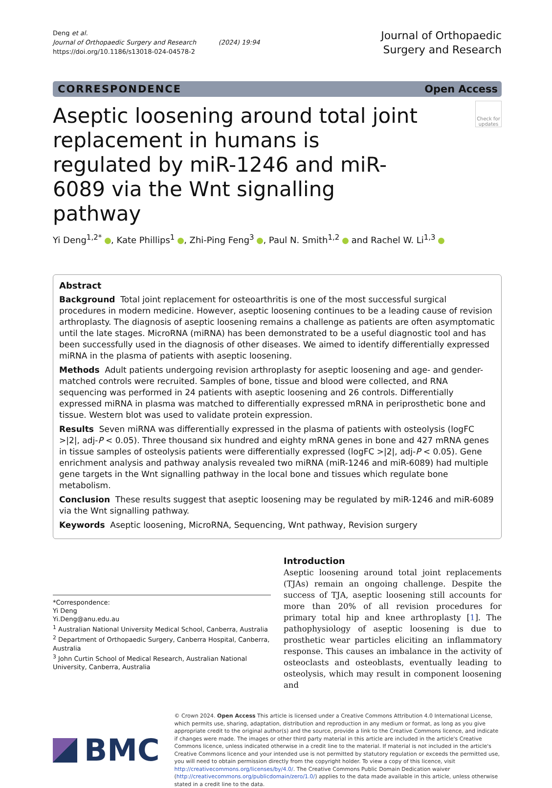Deng et al.
Journal of Orthopaedic Surgery and Research (2024) 19:94
https://doi.org/10.1186/s13018-024-04578-2
Journal of Orthopaedic
Surgery and Research
CORRESPONDENCE Open Access
Aseptic loosening around total joint replacement in humans is regulated by miR-1246 and miR-6089 via the Wnt signalling pathway
Check for updates
Yi Deng<sup>1,2*</sup> , Kate Phillips<sup>1</sup> , Zhi-Ping Feng<sup>3</sup> , Paul N. Smith<sup>1,2</sup> and Rachel W. Li<sup>1,3</sup>
Abstract
Background Total joint replacement for osteoarthritis is one of the most successful surgical procedures in modern medicine. However, aseptic loosening continues to be a leading cause of revision arthroplasty. The diagnosis of aseptic loosening remains a challenge as patients are often asymptomatic until the late stages. MicroRNA (miRNA) has been demonstrated to be a useful diagnostic tool and has been successfully used in the diagnosis of other diseases. We aimed to identify differentially expressed miRNA in the plasma of patients with aseptic loosening.
Methods Adult patients undergoing revision arthroplasty for aseptic loosening and age- and gender-matched controls were recruited. Samples of bone, tissue and blood were collected, and RNA sequencing was performed in 24 patients with aseptic loosening and 26 controls. Differentially expressed miRNA in plasma was matched to differentially expressed mRNA in periprosthetic bone and tissue. Western blot was used to validate protein expression.
Results Seven miRNA was differentially expressed in the plasma of patients with osteolysis (logFC >|2|, adj-P < 0.05). Three thousand six hundred and eighty mRNA genes in bone and 427 mRNA genes in tissue samples of osteolysis patients were differentially expressed (logFC >|2|, adj-P < 0.05). Gene enrichment analysis and pathway analysis revealed two miRNA (miR-1246 and miR-6089) had multiple gene targets in the Wnt signalling pathway in the local bone and tissues which regulate bone metabolism.
Conclusion These results suggest that aseptic loosening may be regulated by miR-1246 and miR-6089 via the Wnt signalling pathway.
Keywords Aseptic loosening, MicroRNA, Sequencing, Wnt pathway, Revision surgery
*Correspondence:
Yi Deng
Yi.Deng@anu.edu.au
<sup>1</sup> Australian National University Medical School, Canberra, Australia
<sup>2</sup> Department of Orthopaedic Surgery, Canberra Hospital, Canberra, Australia
<sup>3</sup> John Curtin School of Medical Research, Australian National University, Canberra, Australia
Introduction
Aseptic loosening around total joint replacements (TJAs) remain an ongoing challenge. Despite the success of TJA, aseptic loosening still accounts for more than 20% of all revision procedures for primary total hip and knee arthroplasty [1]. The pathophysiology of aseptic loosening is due to prosthetic wear particles eliciting an inflammatory response. This causes an imbalance in the activity of osteoclasts and osteoblasts, eventually leading to osteolysis, which may result in component loosening and
BMC
© Crown 2024. Open Access This article is licensed under a Creative Commons Attribution 4.0 International License, which permits use, sharing, adaptation, distribution and reproduction in any medium or format, as long as you give appropriate credit to the original author(s) and the source, provide a link to the Creative Commons licence, and indicate if changes were made. The images or other third party material in this article are included in the article's Creative Commons licence, unless indicated otherwise in a credit line to the material. If material is not included in the article's Creative Commons licence and your intended use is not permitted by statutory regulation or exceeds the permitted use, you will need to obtain permission directly from the copyright holder. To view a copy of this licence, visit http://creativecommons.org/licenses/by/4.0/. The Creative Commons Public Domain Dedication waiver (http://creativecommons.org/publicdomain/zero/1.0/) applies to the data made available in this article, unless otherwise stated in a credit line to the data.